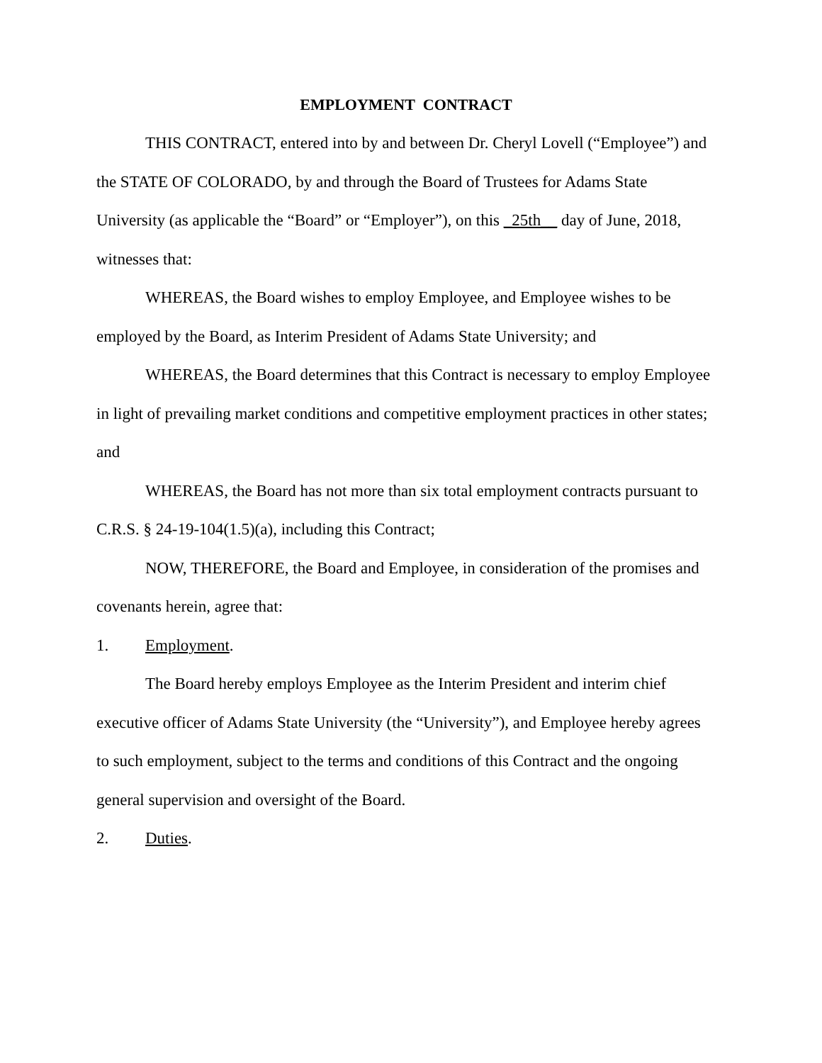EMPLOYMENT CONTRACT
THIS CONTRACT, entered into by and between Dr. Cheryl Lovell (“Employee”) and the STATE OF COLORADO, by and through the Board of Trustees for Adams State University (as applicable the “Board” or “Employer”), on this _25th__ day of June, 2018, witnesses that:
WHEREAS, the Board wishes to employ Employee, and Employee wishes to be employed by the Board, as Interim President of Adams State University; and
WHEREAS, the Board determines that this Contract is necessary to employ Employee in light of prevailing market conditions and competitive employment practices in other states; and
WHEREAS, the Board has not more than six total employment contracts pursuant to C.R.S. § 24-19-104(1.5)(a), including this Contract;
NOW, THEREFORE, the Board and Employee, in consideration of the promises and covenants herein, agree that:
1. Employment.
The Board hereby employs Employee as the Interim President and interim chief executive officer of Adams State University (the “University”), and Employee hereby agrees to such employment, subject to the terms and conditions of this Contract and the ongoing general supervision and oversight of the Board.
2. Duties.